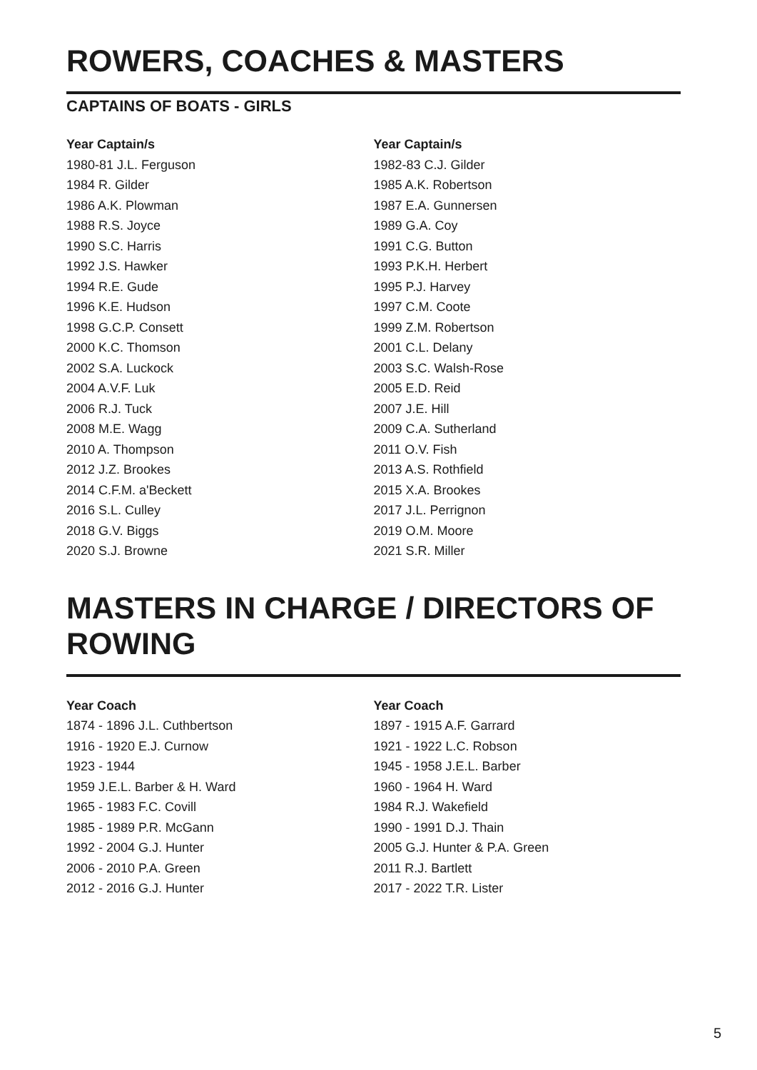ROWERS, COACHES & MASTERS
CAPTAINS OF BOATS - GIRLS
Year Captain/s
1980-81 J.L. Ferguson
1984 R. Gilder
1986 A.K. Plowman
1988 R.S. Joyce
1990 S.C. Harris
1992 J.S. Hawker
1994 R.E. Gude
1996 K.E. Hudson
1998 G.C.P. Consett
2000 K.C. Thomson
2002 S.A. Luckock
2004 A.V.F. Luk
2006 R.J. Tuck
2008 M.E. Wagg
2010 A. Thompson
2012 J.Z. Brookes
2014 C.F.M. a'Beckett
2016 S.L. Culley
2018 G.V. Biggs
2020 S.J. Browne
Year Captain/s
1982-83 C.J. Gilder
1985 A.K. Robertson
1987 E.A. Gunnersen
1989 G.A. Coy
1991 C.G. Button
1993 P.K.H. Herbert
1995 P.J. Harvey
1997 C.M. Coote
1999 Z.M. Robertson
2001 C.L. Delany
2003 S.C. Walsh-Rose
2005 E.D. Reid
2007 J.E. Hill
2009 C.A. Sutherland
2011 O.V. Fish
2013 A.S. Rothfield
2015 X.A. Brookes
2017 J.L. Perrignon
2019 O.M. Moore
2021 S.R. Miller
MASTERS IN CHARGE / DIRECTORS OF ROWING
Year Coach
1874 - 1896 J.L. Cuthbertson
1916 - 1920 E.J. Curnow
1923 - 1944
1959 J.E.L. Barber & H. Ward
1965 - 1983 F.C. Covill
1985 - 1989 P.R. McGann
1992 - 2004 G.J. Hunter
2006 - 2010 P.A. Green
2012 - 2016 G.J. Hunter
Year Coach
1897 - 1915 A.F. Garrard
1921 - 1922 L.C. Robson
1945 - 1958 J.E.L. Barber
1960 - 1964 H. Ward
1984 R.J. Wakefield
1990 - 1991 D.J. Thain
2005 G.J. Hunter & P.A. Green
2011 R.J. Bartlett
2017 - 2022 T.R. Lister
5